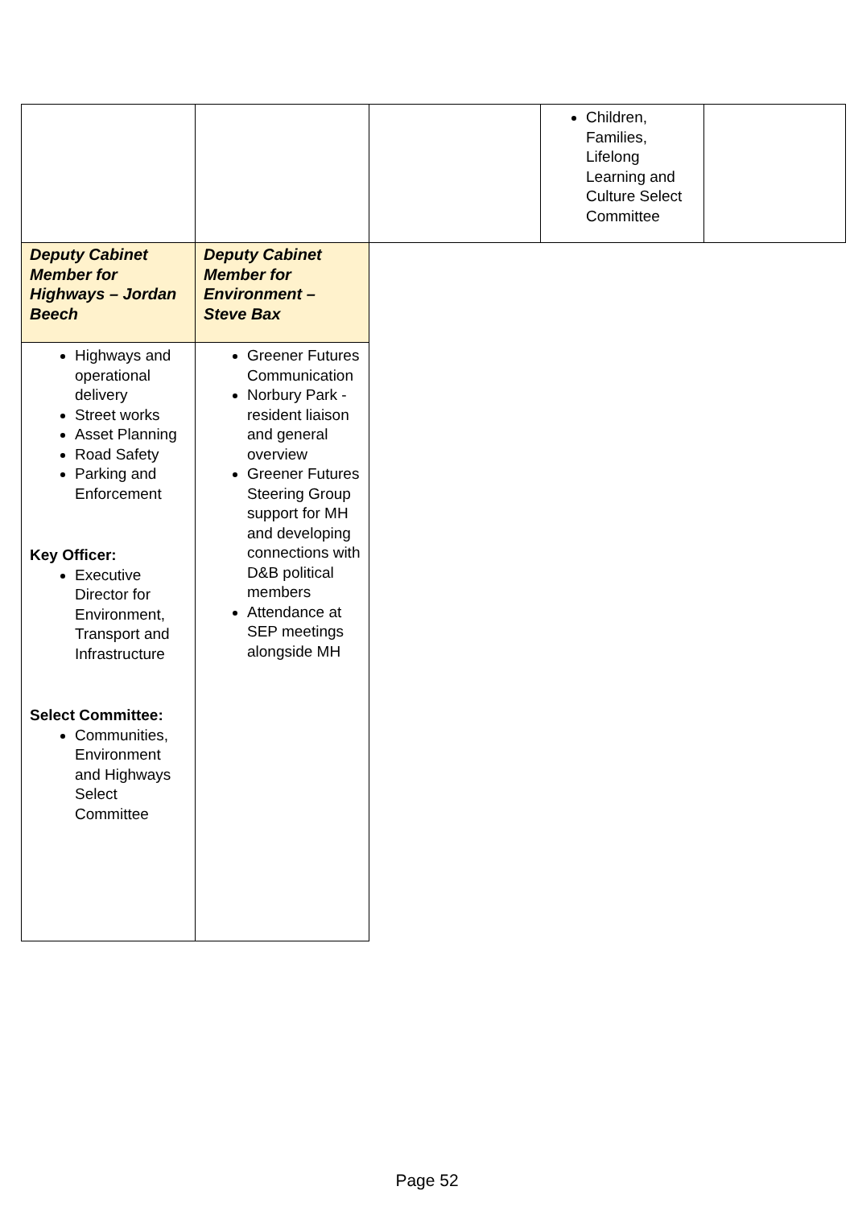| | | | Children, Families, Lifelong Learning and Culture Select Committee | |
| Deputy Cabinet Member for Highways – Jordan Beech | Deputy Cabinet Member for Environment – Steve Bax | | | |
| Highways and operational delivery Street works Asset Planning Road Safety Parking and Enforcement Key Officer: Executive Director for Environment, Transport and Infrastructure Select Committee: Communities, Environment and Highways Select Committee | Greener Futures Communication Norbury Park - resident liaison and general overview Greener Futures Steering Group support for MH and developing connections with D&B political members Attendance at SEP meetings alongside MH | | | |
Page 52